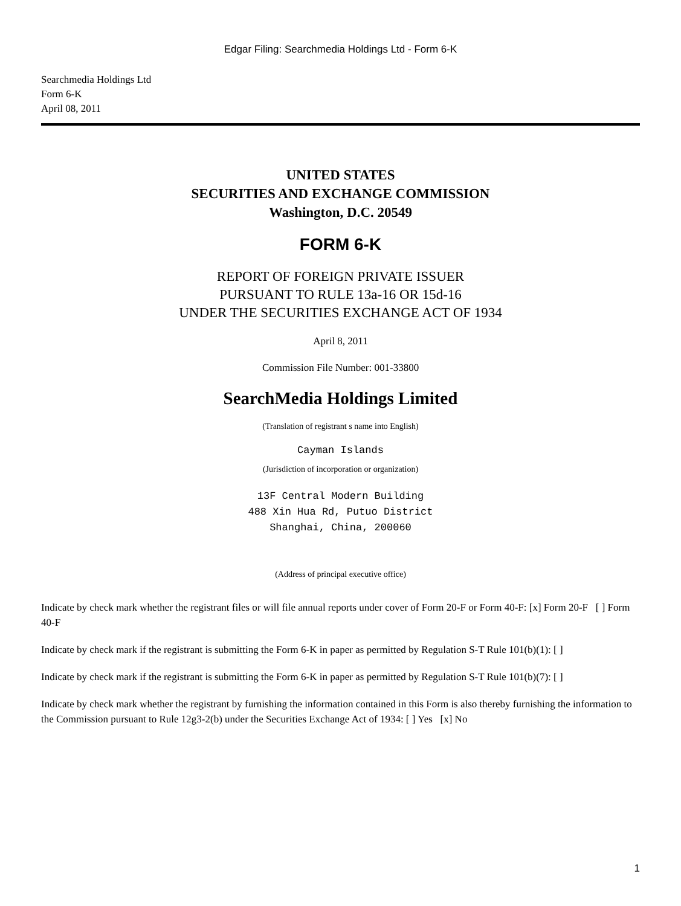Edgar Filing: Searchmedia Holdings Ltd - Form 6-K
Searchmedia Holdings Ltd
Form 6-K
April 08, 2011
UNITED STATES
SECURITIES AND EXCHANGE COMMISSION
Washington, D.C. 20549
FORM 6-K
REPORT OF FOREIGN PRIVATE ISSUER
PURSUANT TO RULE 13a-16 OR 15d-16
UNDER THE SECURITIES EXCHANGE ACT OF 1934
April 8, 2011
Commission File Number: 001-33800
SearchMedia Holdings Limited
(Translation of registrant s name into English)
Cayman Islands
(Jurisdiction of incorporation or organization)
13F Central Modern Building
488 Xin Hua Rd, Putuo District
Shanghai, China, 200060
(Address of principal executive office)
Indicate by check mark whether the registrant files or will file annual reports under cover of Form 20-F or Form 40-F: [x] Form 20-F [ ] Form 40-F
Indicate by check mark if the registrant is submitting the Form 6-K in paper as permitted by Regulation S-T Rule 101(b)(1): [ ]
Indicate by check mark if the registrant is submitting the Form 6-K in paper as permitted by Regulation S-T Rule 101(b)(7): [ ]
Indicate by check mark whether the registrant by furnishing the information contained in this Form is also thereby furnishing the information to the Commission pursuant to Rule 12g3-2(b) under the Securities Exchange Act of 1934: [ ] Yes [x] No
1